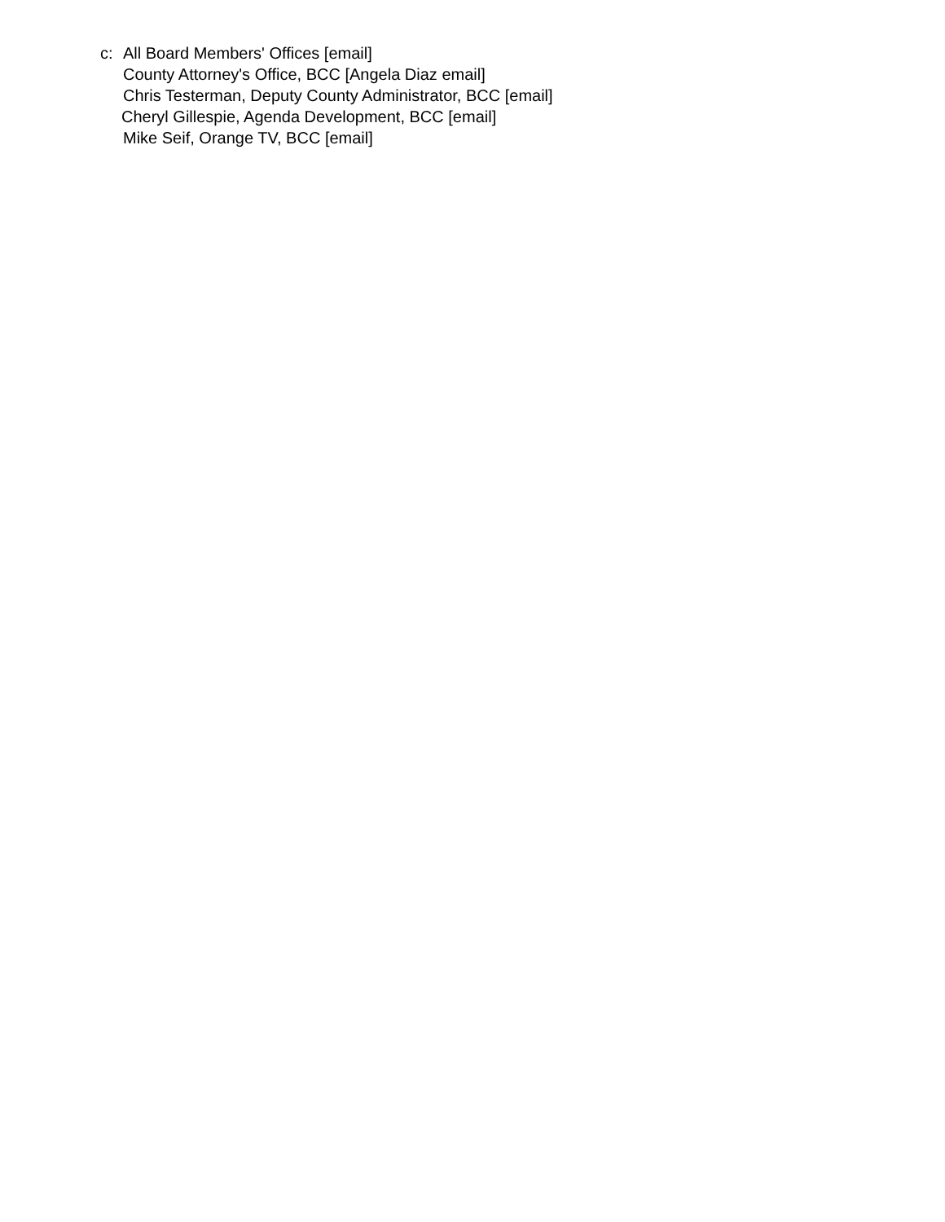c: All Board Members' Offices [email]
County Attorney's Office, BCC [Angela Diaz email]
Chris Testerman, Deputy County Administrator, BCC [email]
Cheryl Gillespie, Agenda Development, BCC [email]
Mike Seif, Orange TV, BCC [email]